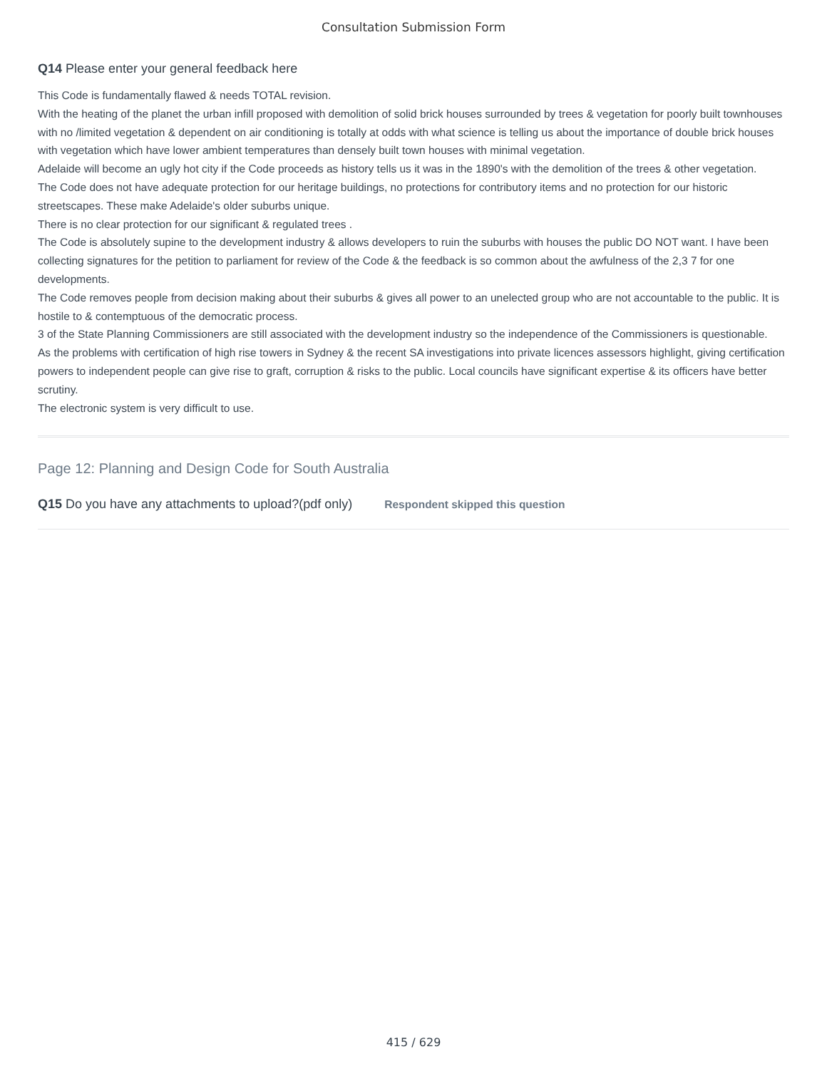Consultation Submission Form
Q14 Please enter your general feedback here
This Code is fundamentally flawed & needs TOTAL revision.
With the heating of the planet the urban infill proposed with demolition of solid brick houses surrounded by trees & vegetation for poorly built townhouses with no /limited vegetation & dependent on air conditioning is totally at odds with what science is telling us about the importance of double brick houses with vegetation which have lower ambient temperatures than densely built town houses with minimal vegetation.
Adelaide will become an ugly hot city if the Code proceeds as history tells us it was in the 1890's with the demolition of the trees & other vegetation.
The Code does not have adequate protection for our heritage buildings, no protections for contributory items and no protection for our historic streetscapes. These make Adelaide's older suburbs unique.
There is no clear protection for our significant & regulated trees .
The Code is absolutely supine to the development industry & allows developers to ruin the suburbs with houses the public DO NOT want. I have been collecting signatures for the petition to parliament for review of the Code & the feedback is so common about the awfulness of the 2,3 7 for one developments.
The Code removes people from decision making about their suburbs & gives all power to an unelected group who are not accountable to the public. It is hostile to & contemptuous of the democratic process.
3 of the State Planning Commissioners are still associated with the development industry so the independence of the Commissioners is questionable.
As the problems with certification of high rise towers in Sydney & the recent SA investigations into private licences assessors highlight, giving certification powers to independent people can give rise to graft, corruption & risks to the public. Local councils have significant expertise & its officers have better scrutiny.
The electronic system is very difficult to use.
Page 12: Planning and Design Code for South Australia
Q15 Do you have any attachments to upload?(pdf only) Respondent skipped this question
415 / 629